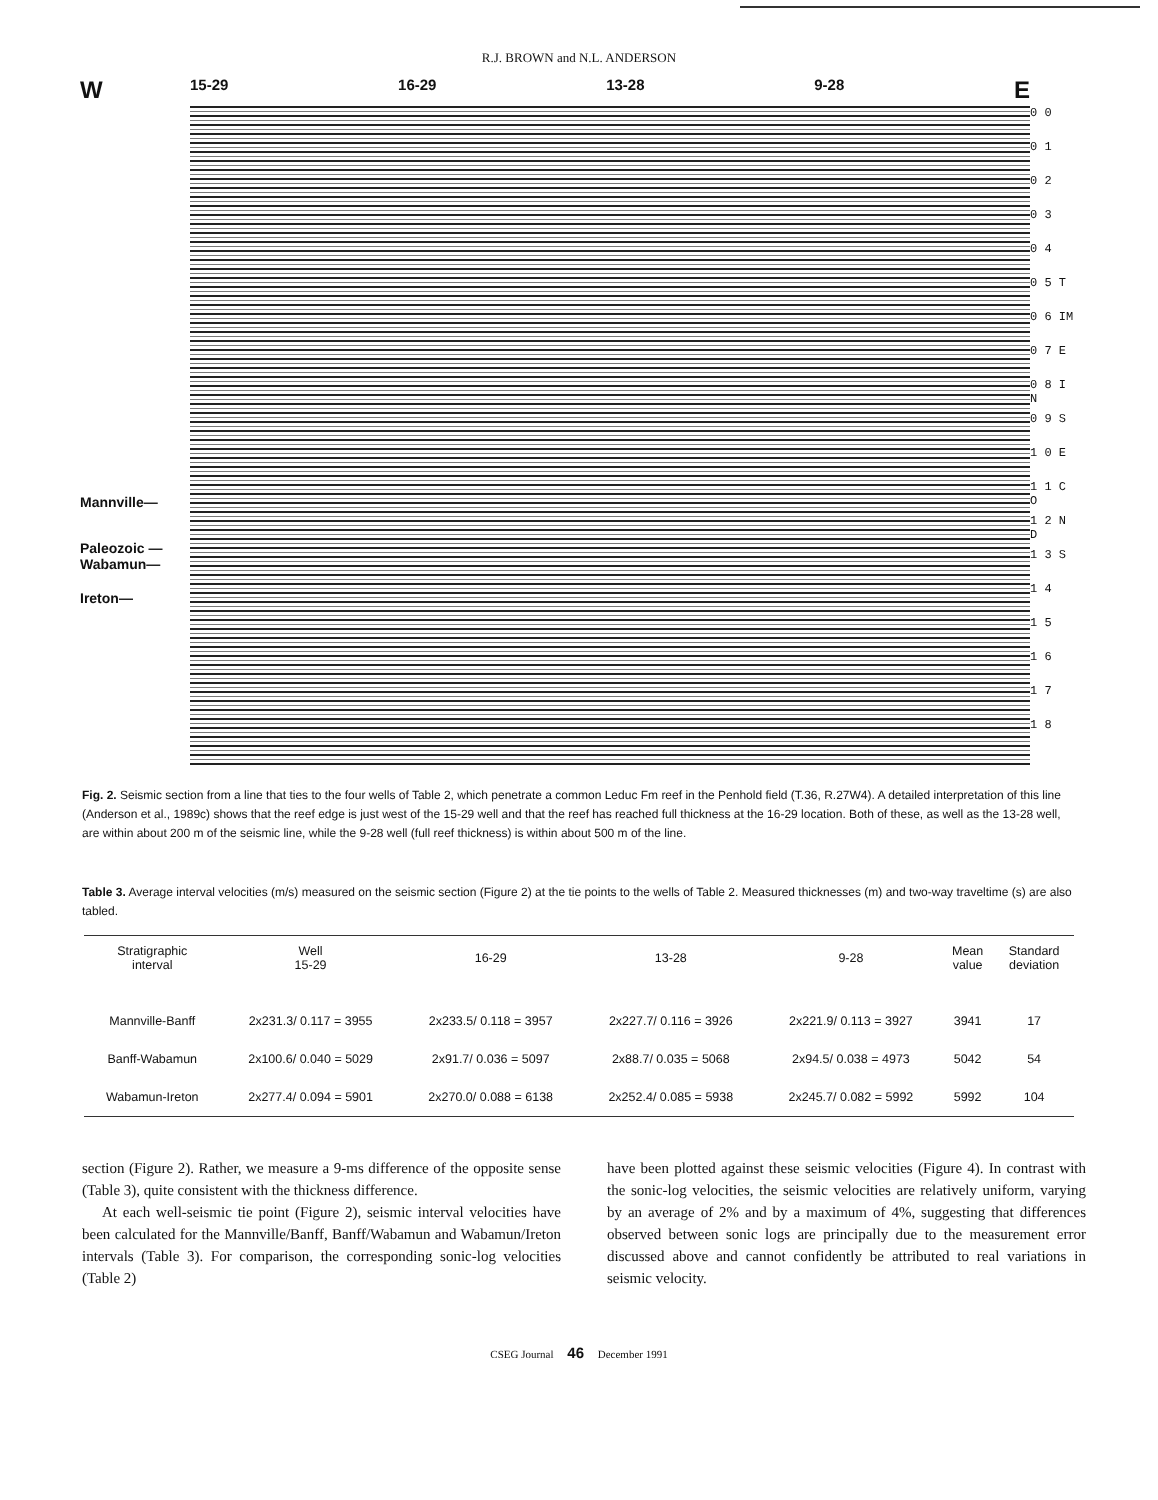R.J. BROWN and N.L. ANDERSON
W
Mannville—
Paleozoic —
Wabamun—
Ireton—
15-29 16-29 13-28 9-28 E
0 0
0 1
0 2
0 3
0 4
0 5 T
0 6 IM
0 7 E
0 8 I N
0 9 S
1 0 E
1 1 C O
1 2 N D
1 3 S
1 4
1 5
1 6
1 7
1 8
Fig. 2. Seismic section from a line that ties to the four wells of Table 2, which penetrate a common Leduc Fm reef in the Penhold field (T.36, R.27W4). A detailed interpretation of this line (Anderson et al., 1989c) shows that the reef edge is just west of the 15-29 well and that the reef has reached full thickness at the 16-29 location. Both of these, as well as the 13-28 well, are within about 200 m of the seismic line, while the 9-28 well (full reef thickness) is within about 500 m of the line.
Table 3. Average interval velocities (m/s) measured on the seismic section (Figure 2) at the tie points to the wells of Table 2. Measured thicknesses (m) and two-way traveltime (s) are also tabled.
| Stratigraphic interval | Well 15-29 | 16-29 | 13-28 | 9-28 | Mean value | Standard deviation |
| --- | --- | --- | --- | --- | --- | --- |
| Mannville-Banff | 2x231.3/ 0.117 = 3955 | 2x233.5/ 0.118 = 3957 | 2x227.7/ 0.116 = 3926 | 2x221.9/ 0.113 = 3927 | 3941 | 17 |
| Banff-Wabamun | 2x100.6/ 0.040 = 5029 | 2x91.7/ 0.036 = 5097 | 2x88.7/ 0.035 = 5068 | 2x94.5/ 0.038 = 4973 | 5042 | 54 |
| Wabamun-Ireton | 2x277.4/ 0.094 = 5901 | 2x270.0/ 0.088 = 6138 | 2x252.4/ 0.085 = 5938 | 2x245.7/ 0.082 = 5992 | 5992 | 104 |
section (Figure 2). Rather, we measure a 9-ms difference of the opposite sense (Table 3), quite consistent with the thickness difference.
At each well-seismic tie point (Figure 2), seismic interval velocities have been calculated for the Mannville/Banff, Banff/Wabamun and Wabamun/Ireton intervals (Table 3). For comparison, the corresponding sonic-log velocities (Table 2)
have been plotted against these seismic velocities (Figure 4). In contrast with the sonic-log velocities, the seismic velocities are relatively uniform, varying by an average of 2% and by a maximum of 4%, suggesting that differences observed between sonic logs are principally due to the measurement error discussed above and cannot confidently be attributed to real variations in seismic velocity.
CSEG Journal 46 December 1991